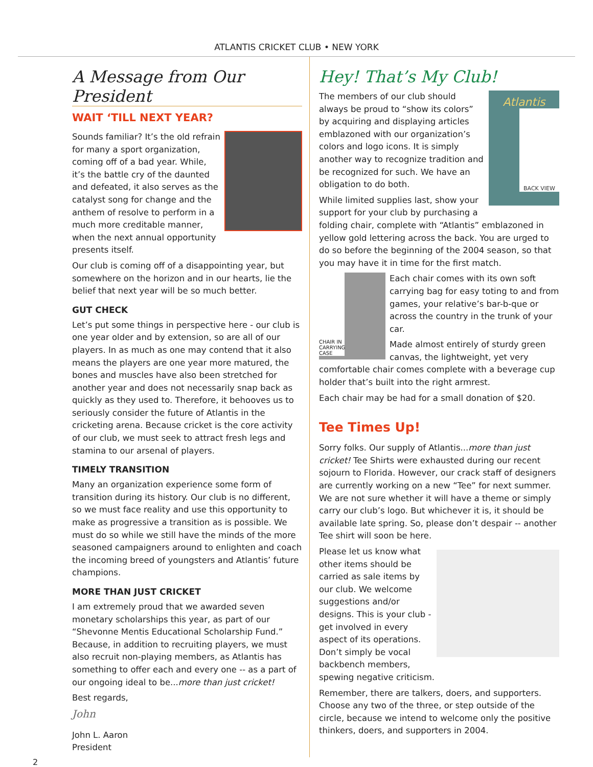ATLANTIS CRICKET CLUB • NEW YORK
A Message from Our President
WAIT ‘TILL NEXT YEAR?
Sounds familiar? It’s the old refrain for many a sport organization, coming off of a bad year. While, it’s the battle cry of the daunted and defeated, it also serves as the catalyst song for change and the anthem of resolve to perform in a much more creditable manner, when the next annual opportunity presents itself.
Our club is coming off of a disappointing year, but somewhere on the horizon and in our hearts, lie the belief that next year will be so much better.
GUT CHECK
Let’s put some things in perspective here - our club is one year older and by extension, so are all of our players. In as much as one may contend that it also means the players are one year more matured, the bones and muscles have also been stretched for another year and does not necessarily snap back as quickly as they used to. Therefore, it behooves us to seriously consider the future of Atlantis in the cricketing arena. Because cricket is the core activity of our club, we must seek to attract fresh legs and stamina to our arsenal of players.
TIMELY TRANSITION
Many an organization experience some form of transition during its history. Our club is no different, so we must face reality and use this opportunity to make as progressive a transition as is possible. We must do so while we still have the minds of the more seasoned campaigners around to enlighten and coach the incoming breed of youngsters and Atlantis’ future champions.
MORE THAN JUST CRICKET
I am extremely proud that we awarded seven monetary scholarships this year, as part of our “Shevonne Mentis Educational Scholarship Fund.” Because, in addition to recruiting players, we must also recruit non-playing members, as Atlantis has something to offer each and every one -- as a part of our ongoing ideal to be...more than just cricket!
Best regards,
John
John L. Aaron
President
Hey! That’s My Club!
Atlantis
BACK VIEW
The members of our club should always be proud to “show its colors” by acquiring and displaying articles emblazoned with our organization’s colors and logo icons. It is simply another way to recognize tradition and be recognized for such. We have an obligation to do both.
While limited supplies last, show your support for your club by purchasing a folding chair, complete with “Atlantis” emblazoned in yellow gold lettering across the back. You are urged to do so before the beginning of the 2004 season, so that you may have it in time for the first match.
CHAIR IN CARRYING CASE
Each chair comes with its own soft carrying bag for easy toting to and from games, your relative’s bar-b-que or across the country in the trunk of your car.
Made almost entirely of sturdy green canvas, the lightweight, yet very comfortable chair comes complete with a beverage cup holder that’s built into the right armrest.
Each chair may be had for a small donation of $20.
Tee Times Up!
Sorry folks. Our supply of Atlantis...more than just cricket! Tee Shirts were exhausted during our recent sojourn to Florida. However, our crack staff of designers are currently working on a new “Tee” for next summer. We are not sure whether it will have a theme or simply carry our club’s logo. But whichever it is, it should be available late spring. So, please don’t despair -- another Tee shirt will soon be here.
Please let us know what other items should be carried as sale items by our club. We welcome suggestions and/or designs. This is your club - get involved in every aspect of its operations. Don’t simply be vocal backbench members, spewing negative criticism.
Remember, there are talkers, doers, and supporters. Choose any two of the three, or step outside of the circle, because we intend to welcome only the positive thinkers, doers, and supporters in 2004.
2